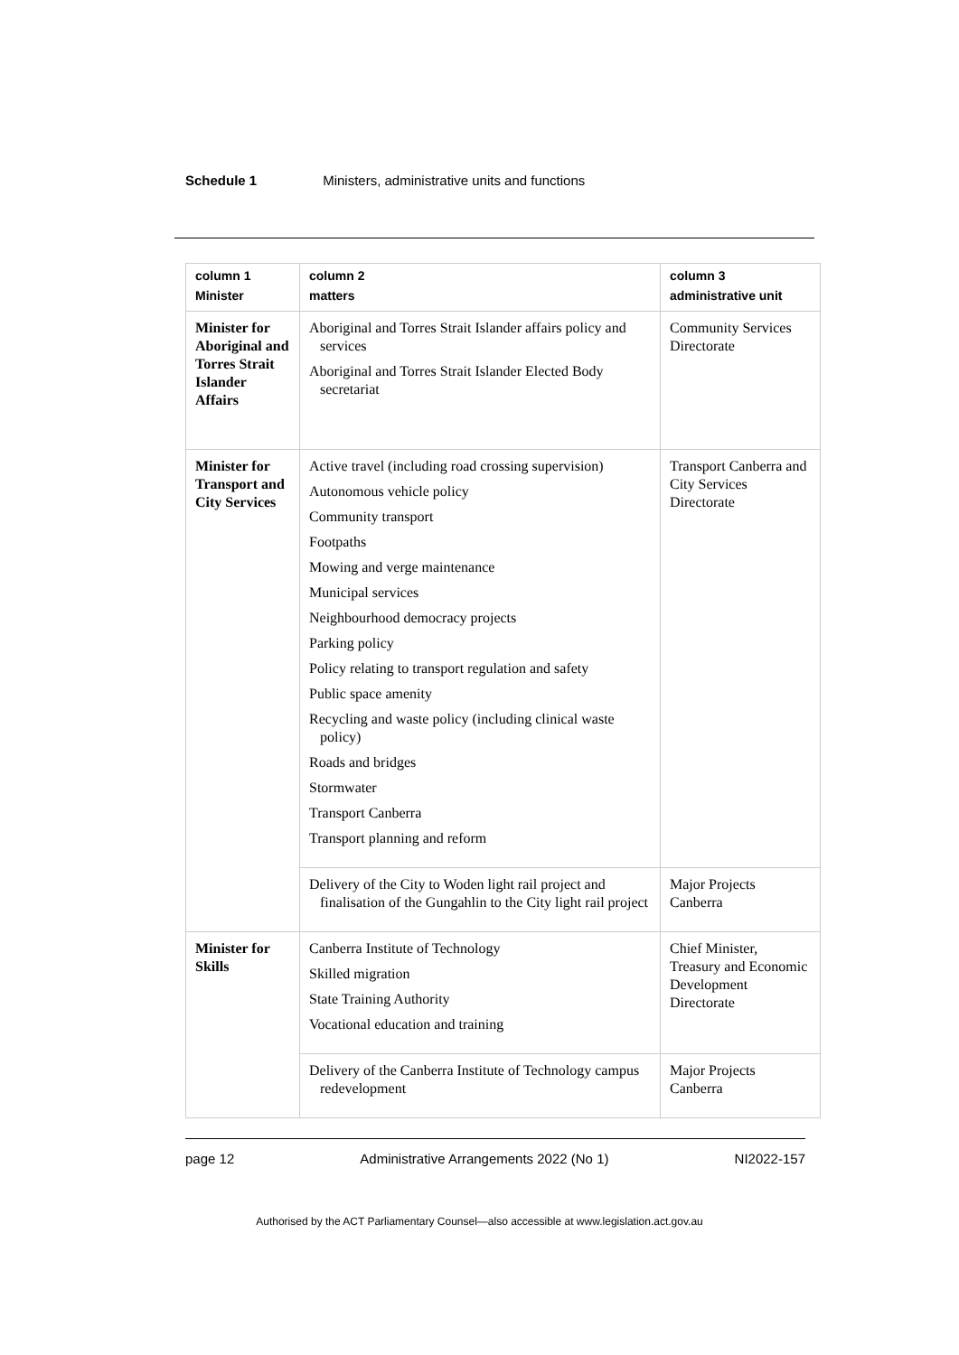Schedule 1 Ministers, administrative units and functions
| column 1 Minister | column 2 matters | column 3 administrative unit |
| --- | --- | --- |
| Minister for Aboriginal and Torres Strait Islander Affairs | Aboriginal and Torres Strait Islander affairs policy and services Aboriginal and Torres Strait Islander Elected Body secretariat | Community Services Directorate |
| Minister for Transport and City Services | Active travel (including road crossing supervision) Autonomous vehicle policy Community transport Footpaths Mowing and verge maintenance Municipal services Neighbourhood democracy projects Parking policy Policy relating to transport regulation and safety Public space amenity Recycling and waste policy (including clinical waste policy) Roads and bridges Stormwater Transport Canberra Transport planning and reform | Transport Canberra and City Services Directorate |
| | Delivery of the City to Woden light rail project and finalisation of the Gungahlin to the City light rail project | Major Projects Canberra |
| Minister for Skills | Canberra Institute of Technology Skilled migration State Training Authority Vocational education and training | Chief Minister, Treasury and Economic Development Directorate |
| | Delivery of the Canberra Institute of Technology campus redevelopment | Major Projects Canberra |
page 12 Administrative Arrangements 2022 (No 1) NI2022-157
Authorised by the ACT Parliamentary Counsel—also accessible at www.legislation.act.gov.au